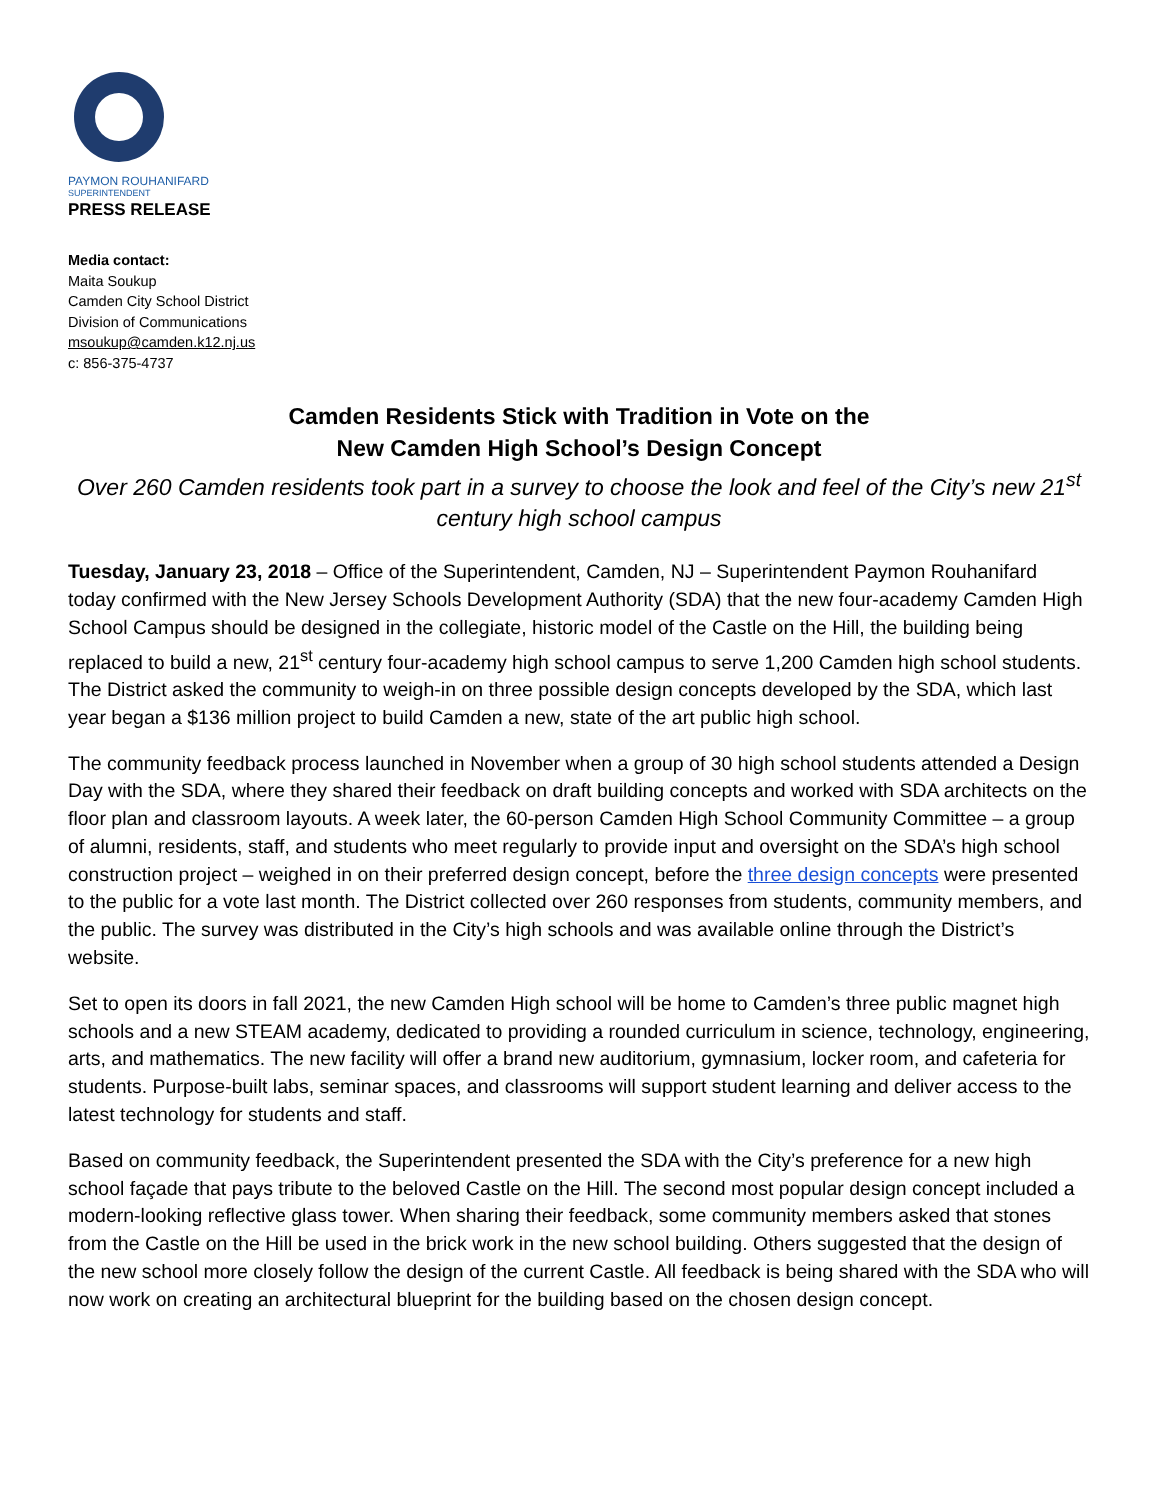PAYMON ROUHANIFARD
SUPERINTENDENT
PRESS RELEASE
Media contact:
Maita Soukup
Camden City School District
Division of Communications
msoukup@camden.k12.nj.us
c: 856-375-4737
Camden Residents Stick with Tradition in Vote on the
New Camden High School’s Design Concept
Over 260 Camden residents took part in a survey to choose the look and feel of the City’s new 21<sup>st</sup> century high school campus
Tuesday, January 23, 2018 – Office of the Superintendent, Camden, NJ – Superintendent Paymon Rouhanifard today confirmed with the New Jersey Schools Development Authority (SDA) that the new four-academy Camden High School Campus should be designed in the collegiate, historic model of the Castle on the Hill, the building being replaced to build a new, 21<sup>st</sup> century four-academy high school campus to serve 1,200 Camden high school students. The District asked the community to weigh-in on three possible design concepts developed by the SDA, which last year began a $136 million project to build Camden a new, state of the art public high school.
The community feedback process launched in November when a group of 30 high school students attended a Design Day with the SDA, where they shared their feedback on draft building concepts and worked with SDA architects on the floor plan and classroom layouts. A week later, the 60-person Camden High School Community Committee – a group of alumni, residents, staff, and students who meet regularly to provide input and oversight on the SDA’s high school construction project – weighed in on their preferred design concept, before the three design concepts were presented to the public for a vote last month. The District collected over 260 responses from students, community members, and the public. The survey was distributed in the City’s high schools and was available online through the District’s website.
Set to open its doors in fall 2021, the new Camden High school will be home to Camden’s three public magnet high schools and a new STEAM academy, dedicated to providing a rounded curriculum in science, technology, engineering, arts, and mathematics. The new facility will offer a brand new auditorium, gymnasium, locker room, and cafeteria for students. Purpose-built labs, seminar spaces, and classrooms will support student learning and deliver access to the latest technology for students and staff.
Based on community feedback, the Superintendent presented the SDA with the City’s preference for a new high school façade that pays tribute to the beloved Castle on the Hill. The second most popular design concept included a modern-looking reflective glass tower. When sharing their feedback, some community members asked that stones from the Castle on the Hill be used in the brick work in the new school building. Others suggested that the design of the new school more closely follow the design of the current Castle. All feedback is being shared with the SDA who will now work on creating an architectural blueprint for the building based on the chosen design concept.